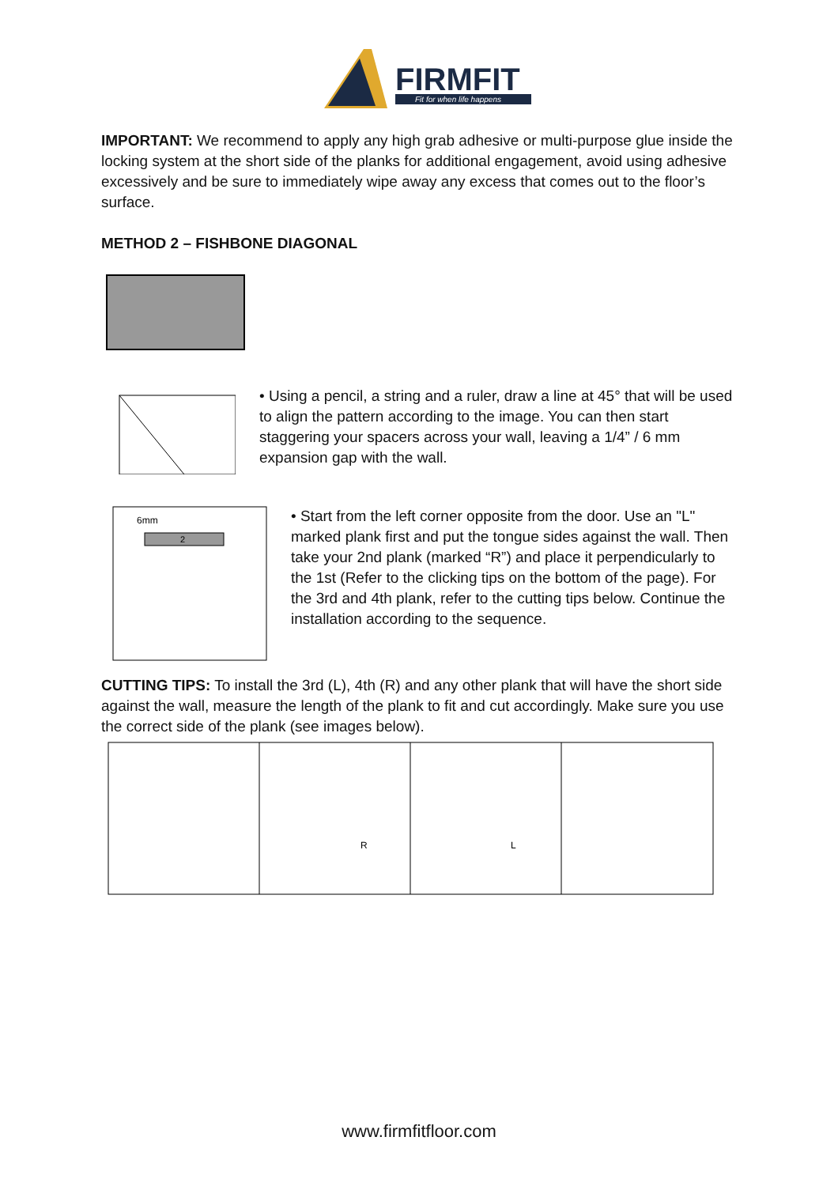FIRMFIT
Fit for when life happens
IMPORTANT: We recommend to apply any high grab adhesive or multi-purpose glue inside the locking system at the short side of the planks for additional engagement, avoid using adhesive excessively and be sure to immediately wipe away any excess that comes out to the floor’s surface.
METHOD 2 – FISHBONE DIAGONAL
• Using a pencil, a string and a ruler, draw a line at 45° that will be used to align the pattern according to the image. You can then start staggering your spacers across your wall, leaving a 1/4” / 6 mm expansion gap with the wall.
6mm
2
• Start from the left corner opposite from the door. Use an "L" marked plank first and put the tongue sides against the wall. Then take your 2nd plank (marked “R”) and place it perpendicularly to the 1st (Refer to the clicking tips on the bottom of the page). For the 3rd and 4th plank, refer to the cutting tips below. Continue the installation according to the sequence.
CUTTING TIPS: To install the 3rd (L), 4th (R) and any other plank that will have the short side against the wall, measure the length of the plank to fit and cut accordingly. Make sure you use the correct side of the plank (see images below).
R
L
www.firmfitfloor.com